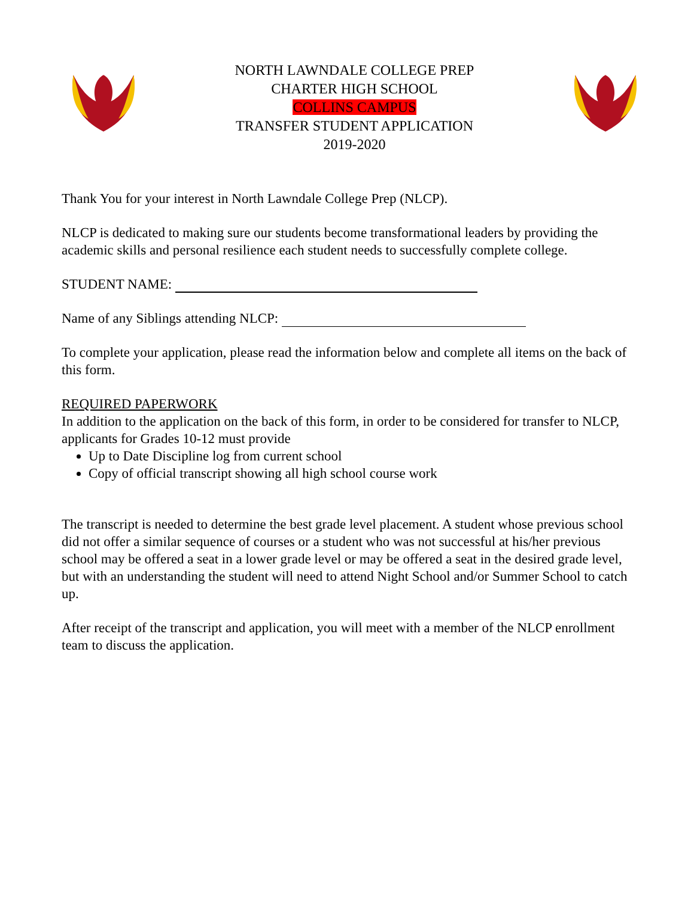NORTH LAWNDALE COLLEGE PREP
CHARTER HIGH SCHOOL
COLLINS CAMPUS
TRANSFER STUDENT APPLICATION
2019-2020
Thank You for your interest in North Lawndale College Prep (NLCP).
NLCP is dedicated to making sure our students become transformational leaders by providing the academic skills and personal resilience each student needs to successfully complete college.
STUDENT NAME:
Name of any Siblings attending NLCP:
To complete your application, please read the information below and complete all items on the back of this form.
REQUIRED PAPERWORK
In addition to the application on the back of this form, in order to be considered for transfer to NLCP, applicants for Grades 10-12 must provide
Up to Date Discipline log from current school
Copy of official transcript showing all high school course work
The transcript is needed to determine the best grade level placement. A student whose previous school did not offer a similar sequence of courses or a student who was not successful at his/her previous school may be offered a seat in a lower grade level or may be offered a seat in the desired grade level, but with an understanding the student will need to attend Night School and/or Summer School to catch up.
After receipt of the transcript and application, you will meet with a member of the NLCP enrollment team to discuss the application.